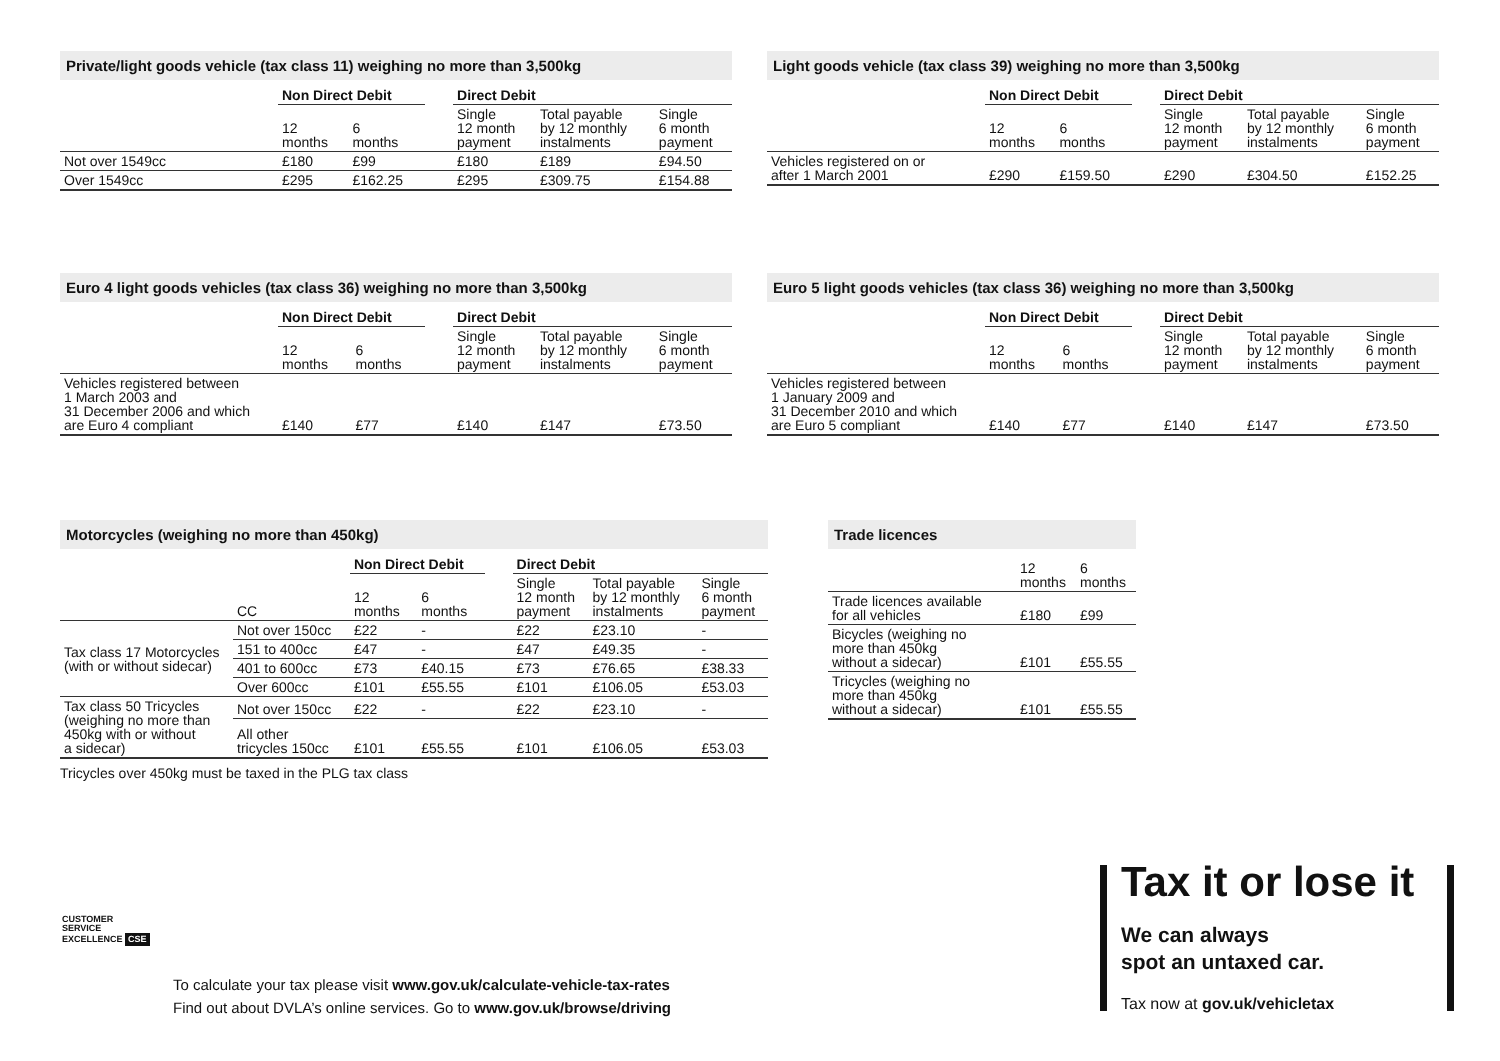Private/light goods vehicle (tax class 11) weighing no more than 3,500kg
| | Non Direct Debit | | | Direct Debit | | |
| --- | --- | --- | --- | --- | --- | --- |
| | 12 months | 6 months | | Single 12 month payment | Total payable by 12 monthly instalments | Single 6 month payment |
| Not over 1549cc | £180 | £99 | | £180 | £189 | £94.50 |
| Over 1549cc | £295 | £162.25 | | £295 | £309.75 | £154.88 |
Light goods vehicle (tax class 39) weighing no more than 3,500kg
| | Non Direct Debit | | | Direct Debit | | |
| --- | --- | --- | --- | --- | --- | --- |
| | 12 months | 6 months | | Single 12 month payment | Total payable by 12 monthly instalments | Single 6 month payment |
| Vehicles registered on or after 1 March 2001 | £290 | £159.50 | | £290 | £304.50 | £152.25 |
Euro 4 light goods vehicles (tax class 36) weighing no more than 3,500kg
| | Non Direct Debit | | | Direct Debit | | |
| --- | --- | --- | --- | --- | --- | --- |
| | 12 months | 6 months | | Single 12 month payment | Total payable by 12 monthly instalments | Single 6 month payment |
| Vehicles registered between 1 March 2003 and 31 December 2006 and which are Euro 4 compliant | £140 | £77 | | £140 | £147 | £73.50 |
Euro 5 light goods vehicles (tax class 36) weighing no more than 3,500kg
| | Non Direct Debit | | | Direct Debit | | |
| --- | --- | --- | --- | --- | --- | --- |
| | 12 months | 6 months | | Single 12 month payment | Total payable by 12 monthly instalments | Single 6 month payment |
| Vehicles registered between 1 January 2009 and 31 December 2010 and which are Euro 5 compliant | £140 | £77 | | £140 | £147 | £73.50 |
Motorcycles (weighing no more than 450kg)
| | | Non Direct Debit | | | Direct Debit | | |
| --- | --- | --- | --- | --- | --- | --- | --- |
| | CC | 12 months | 6 months | | Single 12 month payment | Total payable by 12 monthly instalments | Single 6 month payment |
| Tax class 17 Motorcycles (with or without sidecar) | Not over 150cc | £22 | - | | £22 | £23.10 | - |
| | 151 to 400cc | £47 | - | | £47 | £49.35 | - |
| | 401 to 600cc | £73 | £40.15 | | £73 | £76.65 | £38.33 |
| | Over 600cc | £101 | £55.55 | | £101 | £106.05 | £53.03 |
| Tax class 50 Tricycles (weighing no more than 450kg with or without a sidecar) | Not over 150cc | £22 | - | | £22 | £23.10 | - |
| | All other tricycles 150cc | £101 | £55.55 | | £101 | £106.05 | £53.03 |
Tricycles over 450kg must be taxed in the PLG tax class
Trade licences
| | 12 months | 6 months |
| Trade licences available for all vehicles | £180 | £99 |
| Bicycles (weighing no more than 450kg without a sidecar) | £101 | £55.55 |
| Tricycles (weighing no more than 450kg without a sidecar) | £101 | £55.55 |
CUSTOMER
SERVICE
EXCELLENCE CSE
To calculate your tax please visit www.gov.uk/calculate-vehicle-tax-rates
Find out about DVLA’s online services. Go to www.gov.uk/browse/driving
Tax it or lose it
We can always
spot an untaxed car.
Tax now at gov.uk/vehicletax